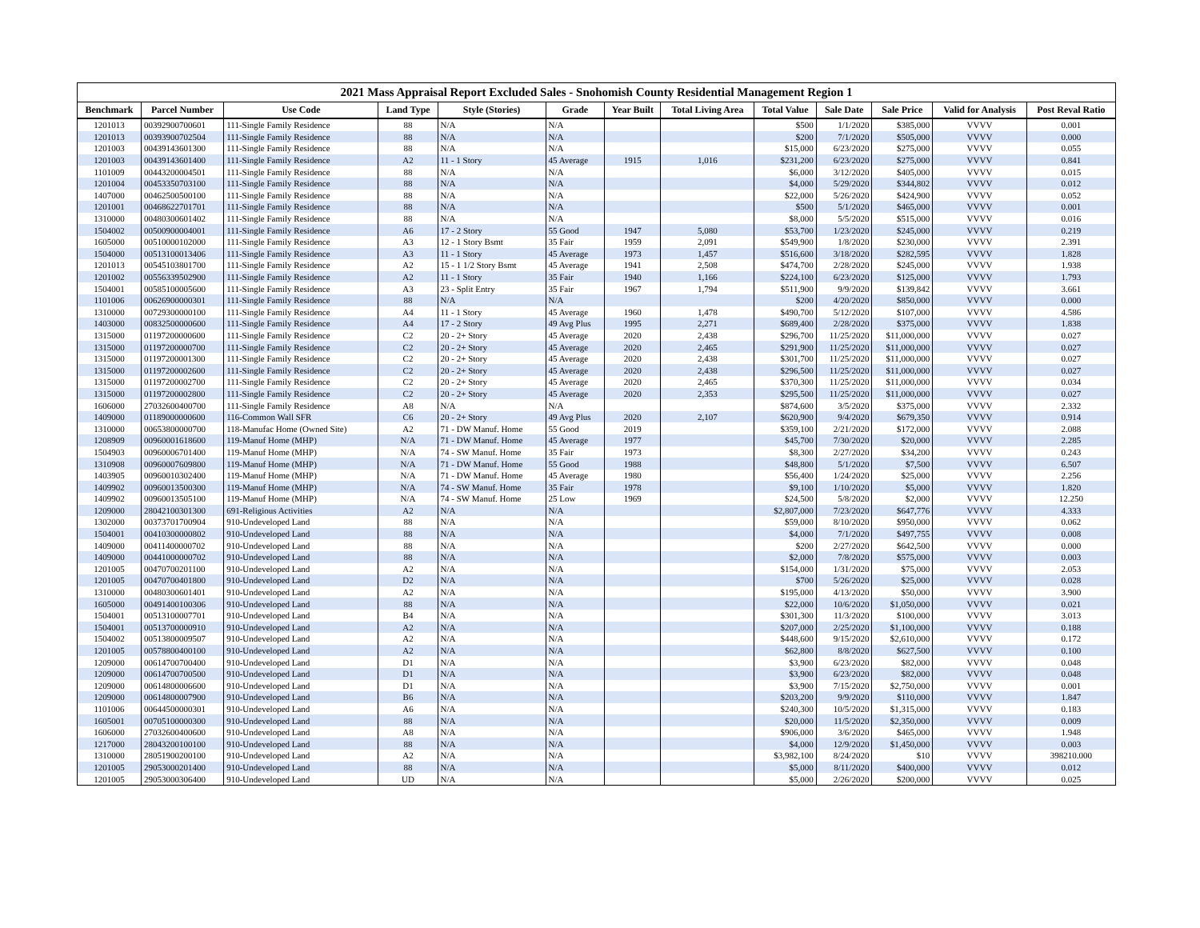2021 Mass Appraisal Report Excluded Sales - Snohomish County Residential Management Region 1
| Benchmark | Parcel Number | Use Code | Land Type | Style (Stories) | Grade | Year Built | Total Living Area | Total Value | Sale Date | Sale Price | Valid for Analysis | Post Reval Ratio |
| --- | --- | --- | --- | --- | --- | --- | --- | --- | --- | --- | --- | --- |
| 1201013 | 00392900700601 | 111-Single Family Residence | 88 | N/A | N/A | | | $500 | 1/1/2020 | $385,000 | VVVV | 0.001 |
| 1201013 | 00393900702504 | 111-Single Family Residence | 88 | N/A | N/A | | | $200 | 7/1/2020 | $505,000 | VVVV | 0.000 |
| 1201003 | 00439143601300 | 111-Single Family Residence | 88 | N/A | N/A | | | $15,000 | 6/23/2020 | $275,000 | VVVV | 0.055 |
| 1201003 | 00439143601400 | 111-Single Family Residence | A2 | 11 - 1 Story | 45 Average | 1915 | 1,016 | $231,200 | 6/23/2020 | $275,000 | VVVV | 0.841 |
| 1101009 | 00443200004501 | 111-Single Family Residence | 88 | N/A | N/A | | | $6,000 | 3/12/2020 | $405,000 | VVVV | 0.015 |
| 1201004 | 00453350703100 | 111-Single Family Residence | 88 | N/A | N/A | | | $4,000 | 5/29/2020 | $344,802 | VVVV | 0.012 |
| 1407000 | 00462500500100 | 111-Single Family Residence | 88 | N/A | N/A | | | $22,000 | 5/26/2020 | $424,900 | VVVV | 0.052 |
| 1201001 | 00468622701701 | 111-Single Family Residence | 88 | N/A | N/A | | | $500 | 5/1/2020 | $465,000 | VVVV | 0.001 |
| 1310000 | 00480300601402 | 111-Single Family Residence | 88 | N/A | N/A | | | $8,000 | 5/5/2020 | $515,000 | VVVV | 0.016 |
| 1504002 | 00500900004001 | 111-Single Family Residence | A6 | 17 - 2 Story | 55 Good | 1947 | 5,080 | $53,700 | 1/23/2020 | $245,000 | VVVV | 0.219 |
| 1605000 | 00510000102000 | 111-Single Family Residence | A3 | 12 - 1 Story Bsmt | 35 Fair | 1959 | 2,091 | $549,900 | 1/8/2020 | $230,000 | VVVV | 2.391 |
| 1504000 | 00513100013406 | 111-Single Family Residence | A3 | 11 - 1 Story | 45 Average | 1973 | 1,457 | $516,600 | 3/18/2020 | $282,595 | VVVV | 1.828 |
| 1201013 | 00545103801700 | 111-Single Family Residence | A2 | 15 - 1 1/2 Story Bsmt | 45 Average | 1941 | 2,508 | $474,700 | 2/28/2020 | $245,000 | VVVV | 1.938 |
| 1201002 | 00556339502900 | 111-Single Family Residence | A2 | 11 - 1 Story | 35 Fair | 1940 | 1,166 | $224,100 | 6/23/2020 | $125,000 | VVVV | 1.793 |
| 1504001 | 00585100005600 | 111-Single Family Residence | A3 | 23 - Split Entry | 35 Fair | 1967 | 1,794 | $511,900 | 9/9/2020 | $139,842 | VVVV | 3.661 |
| 1101006 | 00626900000301 | 111-Single Family Residence | 88 | N/A | N/A | | | $200 | 4/20/2020 | $850,000 | VVVV | 0.000 |
| 1310000 | 00729300000100 | 111-Single Family Residence | A4 | 11 - 1 Story | 45 Average | 1960 | 1,478 | $490,700 | 5/12/2020 | $107,000 | VVVV | 4.586 |
| 1403000 | 00832500000600 | 111-Single Family Residence | A4 | 17 - 2 Story | 49 Avg Plus | 1995 | 2,271 | $689,400 | 2/28/2020 | $375,000 | VVVV | 1.838 |
| 1315000 | 01197200000600 | 111-Single Family Residence | C2 | 20 - 2+ Story | 45 Average | 2020 | 2,438 | $296,700 | 11/25/2020 | $11,000,000 | VVVV | 0.027 |
| 1315000 | 01197200000700 | 111-Single Family Residence | C2 | 20 - 2+ Story | 45 Average | 2020 | 2,465 | $291,900 | 11/25/2020 | $11,000,000 | VVVV | 0.027 |
| 1315000 | 01197200001300 | 111-Single Family Residence | C2 | 20 - 2+ Story | 45 Average | 2020 | 2,438 | $301,700 | 11/25/2020 | $11,000,000 | VVVV | 0.027 |
| 1315000 | 01197200002600 | 111-Single Family Residence | C2 | 20 - 2+ Story | 45 Average | 2020 | 2,438 | $296,500 | 11/25/2020 | $11,000,000 | VVVV | 0.027 |
| 1315000 | 01197200002700 | 111-Single Family Residence | C2 | 20 - 2+ Story | 45 Average | 2020 | 2,465 | $370,300 | 11/25/2020 | $11,000,000 | VVVV | 0.034 |
| 1315000 | 01197200002800 | 111-Single Family Residence | C2 | 20 - 2+ Story | 45 Average | 2020 | 2,353 | $295,500 | 11/25/2020 | $11,000,000 | VVVV | 0.027 |
| 1606000 | 27032600400700 | 111-Single Family Residence | A8 | N/A | N/A | | | $874,600 | 3/5/2020 | $375,000 | VVVV | 2.332 |
| 1409000 | 01189000000600 | 116-Common Wall SFR | C6 | 20 - 2+ Story | 49 Avg Plus | 2020 | 2,107 | $620,900 | 9/4/2020 | $679,350 | VVVV | 0.914 |
| 1310000 | 00653800000700 | 118-Manufac Home (Owned Site) | A2 | 71 - DW Manuf. Home | 55 Good | 2019 | | $359,100 | 2/21/2020 | $172,000 | VVVV | 2.088 |
| 1208909 | 00960001618600 | 119-Manuf Home (MHP) | N/A | 71 - DW Manuf. Home | 45 Average | 1977 | | $45,700 | 7/30/2020 | $20,000 | VVVV | 2.285 |
| 1504903 | 00960006701400 | 119-Manuf Home (MHP) | N/A | 74 - SW Manuf. Home | 35 Fair | 1973 | | $8,300 | 2/27/2020 | $34,200 | VVVV | 0.243 |
| 1310908 | 00960007609800 | 119-Manuf Home (MHP) | N/A | 71 - DW Manuf. Home | 55 Good | 1988 | | $48,800 | 5/1/2020 | $7,500 | VVVV | 6.507 |
| 1403905 | 00960010302400 | 119-Manuf Home (MHP) | N/A | 71 - DW Manuf. Home | 45 Average | 1980 | | $56,400 | 1/24/2020 | $25,000 | VVVV | 2.256 |
| 1409902 | 00960013500300 | 119-Manuf Home (MHP) | N/A | 74 - SW Manuf. Home | 35 Fair | 1978 | | $9,100 | 1/10/2020 | $5,000 | VVVV | 1.820 |
| 1409902 | 00960013505100 | 119-Manuf Home (MHP) | N/A | 74 - SW Manuf. Home | 25 Low | 1969 | | $24,500 | 5/8/2020 | $2,000 | VVVV | 12.250 |
| 1209000 | 28042100301300 | 691-Religious Activities | A2 | N/A | N/A | | | $2,807,000 | 7/23/2020 | $647,776 | VVVV | 4.333 |
| 1302000 | 00373701700904 | 910-Undeveloped Land | 88 | N/A | N/A | | | $59,000 | 8/10/2020 | $950,000 | VVVV | 0.062 |
| 1504001 | 00410300000802 | 910-Undeveloped Land | 88 | N/A | N/A | | | $4,000 | 7/1/2020 | $497,755 | VVVV | 0.008 |
| 1409000 | 00411400000702 | 910-Undeveloped Land | 88 | N/A | N/A | | | $200 | 2/27/2020 | $642,500 | VVVV | 0.000 |
| 1409000 | 00441000000702 | 910-Undeveloped Land | 88 | N/A | N/A | | | $2,000 | 7/8/2020 | $575,000 | VVVV | 0.003 |
| 1201005 | 00470700201100 | 910-Undeveloped Land | A2 | N/A | N/A | | | $154,000 | 1/31/2020 | $75,000 | VVVV | 2.053 |
| 1201005 | 00470700401800 | 910-Undeveloped Land | D2 | N/A | N/A | | | $700 | 5/26/2020 | $25,000 | VVVV | 0.028 |
| 1310000 | 00480300601401 | 910-Undeveloped Land | A2 | N/A | N/A | | | $195,000 | 4/13/2020 | $50,000 | VVVV | 3.900 |
| 1605000 | 00491400100306 | 910-Undeveloped Land | 88 | N/A | N/A | | | $22,000 | 10/6/2020 | $1,050,000 | VVVV | 0.021 |
| 1504001 | 00513100007701 | 910-Undeveloped Land | B4 | N/A | N/A | | | $301,300 | 11/3/2020 | $100,000 | VVVV | 3.013 |
| 1504001 | 00513700000910 | 910-Undeveloped Land | A2 | N/A | N/A | | | $207,000 | 2/25/2020 | $1,100,000 | VVVV | 0.188 |
| 1504002 | 00513800009507 | 910-Undeveloped Land | A2 | N/A | N/A | | | $448,600 | 9/15/2020 | $2,610,000 | VVVV | 0.172 |
| 1201005 | 00578800400100 | 910-Undeveloped Land | A2 | N/A | N/A | | | $62,800 | 8/8/2020 | $627,500 | VVVV | 0.100 |
| 1209000 | 00614700700400 | 910-Undeveloped Land | D1 | N/A | N/A | | | $3,900 | 6/23/2020 | $82,000 | VVVV | 0.048 |
| 1209000 | 00614700700500 | 910-Undeveloped Land | D1 | N/A | N/A | | | $3,900 | 6/23/2020 | $82,000 | VVVV | 0.048 |
| 1209000 | 00614800006600 | 910-Undeveloped Land | D1 | N/A | N/A | | | $3,900 | 7/15/2020 | $2,750,000 | VVVV | 0.001 |
| 1209000 | 00614800007900 | 910-Undeveloped Land | B6 | N/A | N/A | | | $203,200 | 9/9/2020 | $110,000 | VVVV | 1.847 |
| 1101006 | 00644500000301 | 910-Undeveloped Land | A6 | N/A | N/A | | | $240,300 | 10/5/2020 | $1,315,000 | VVVV | 0.183 |
| 1605001 | 00705100000300 | 910-Undeveloped Land | 88 | N/A | N/A | | | $20,000 | 11/5/2020 | $2,350,000 | VVVV | 0.009 |
| 1606000 | 27032600400600 | 910-Undeveloped Land | A8 | N/A | N/A | | | $906,000 | 3/6/2020 | $465,000 | VVVV | 1.948 |
| 1217000 | 28043200100100 | 910-Undeveloped Land | 88 | N/A | N/A | | | $4,000 | 12/9/2020 | $1,450,000 | VVVV | 0.003 |
| 1310000 | 28051900200100 | 910-Undeveloped Land | A2 | N/A | N/A | | | $3,982,100 | 8/24/2020 | $10 | VVVV | 398210.000 |
| 1201005 | 29053000201400 | 910-Undeveloped Land | 88 | N/A | N/A | | | $5,000 | 8/11/2020 | $400,000 | VVVV | 0.012 |
| 1201005 | 29053000306400 | 910-Undeveloped Land | UD | N/A | N/A | | | $5,000 | 2/26/2020 | $200,000 | VVVV | 0.025 |